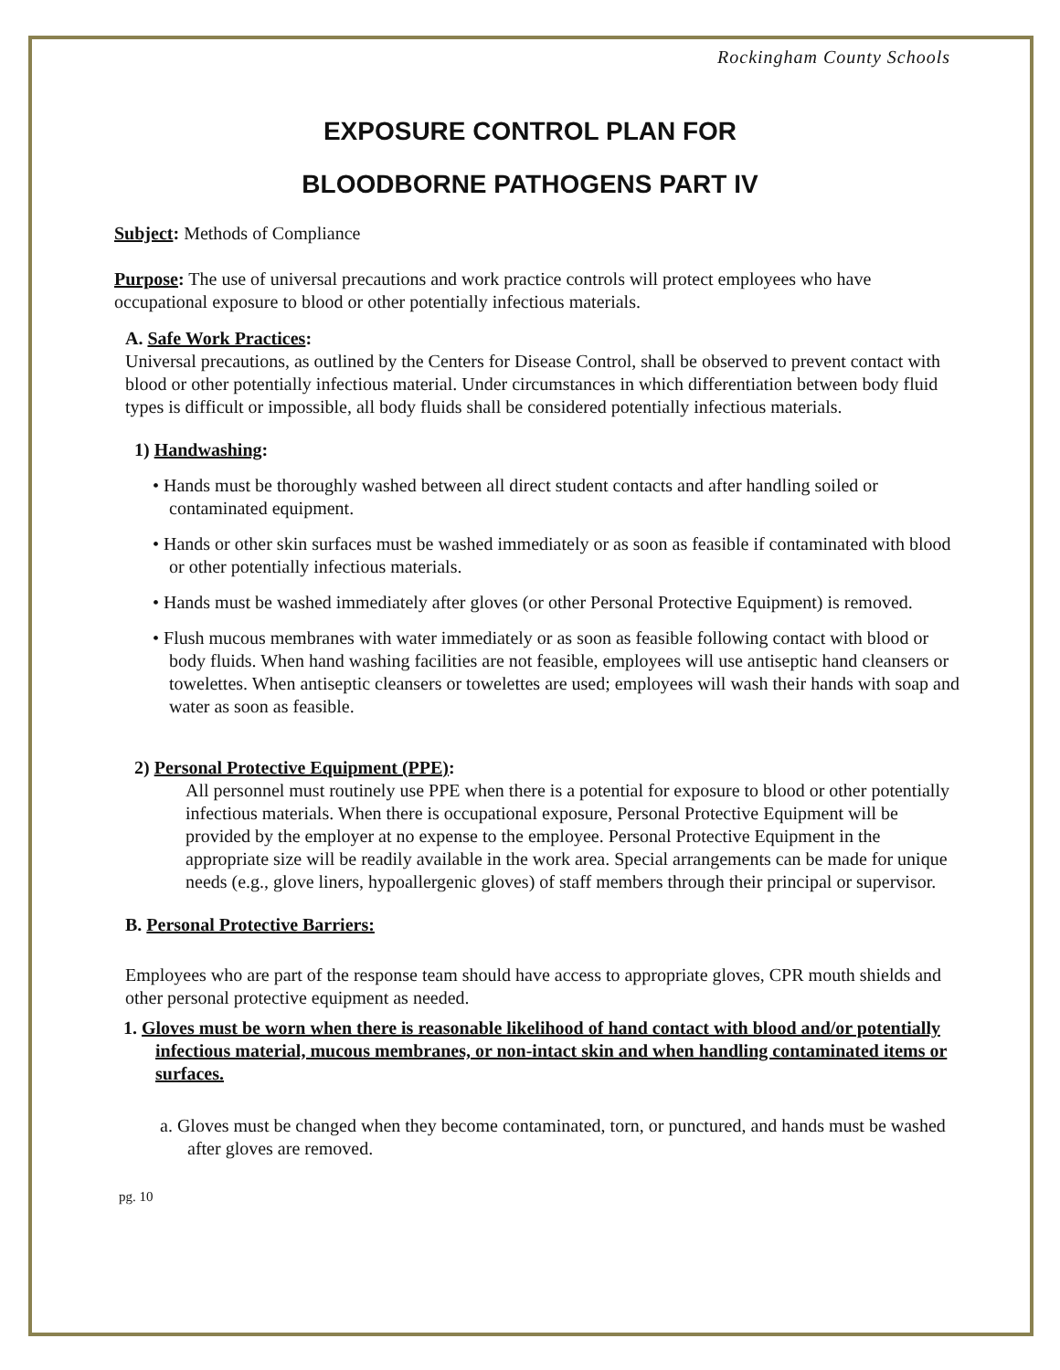Rockingham County Schools
EXPOSURE CONTROL PLAN FOR
BLOODBORNE PATHOGENS PART IV
Subject: Methods of Compliance
Purpose: The use of universal precautions and work practice controls will protect employees who have occupational exposure to blood or other potentially infectious materials.
A. Safe Work Practices:
Universal precautions, as outlined by the Centers for Disease Control, shall be observed to prevent contact with blood or other potentially infectious material. Under circumstances in which differentiation between body fluid types is difficult or impossible, all body fluids shall be considered potentially infectious materials.
1) Handwashing:
• Hands must be thoroughly washed between all direct student contacts and after handling soiled or contaminated equipment.
• Hands or other skin surfaces must be washed immediately or as soon as feasible if contaminated with blood or other potentially infectious materials.
• Hands must be washed immediately after gloves (or other Personal Protective Equipment) is removed.
• Flush mucous membranes with water immediately or as soon as feasible following contact with blood or body fluids. When hand washing facilities are not feasible, employees will use antiseptic hand cleansers or towelettes. When antiseptic cleansers or towelettes are used; employees will wash their hands with soap and water as soon as feasible.
2) Personal Protective Equipment (PPE):
All personnel must routinely use PPE when there is a potential for exposure to blood or other potentially infectious materials. When there is occupational exposure, Personal Protective Equipment will be provided by the employer at no expense to the employee. Personal Protective Equipment in the appropriate size will be readily available in the work area. Special arrangements can be made for unique needs (e.g., glove liners, hypoallergenic gloves) of staff members through their principal or supervisor.
B. Personal Protective Barriers:
Employees who are part of the response team should have access to appropriate gloves, CPR mouth shields and other personal protective equipment as needed.
1. Gloves must be worn when there is reasonable likelihood of hand contact with blood and/or potentially infectious material, mucous membranes, or non-intact skin and when handling contaminated items or surfaces.
a. Gloves must be changed when they become contaminated, torn, or punctured, and hands must be washed after gloves are removed.
pg. 10